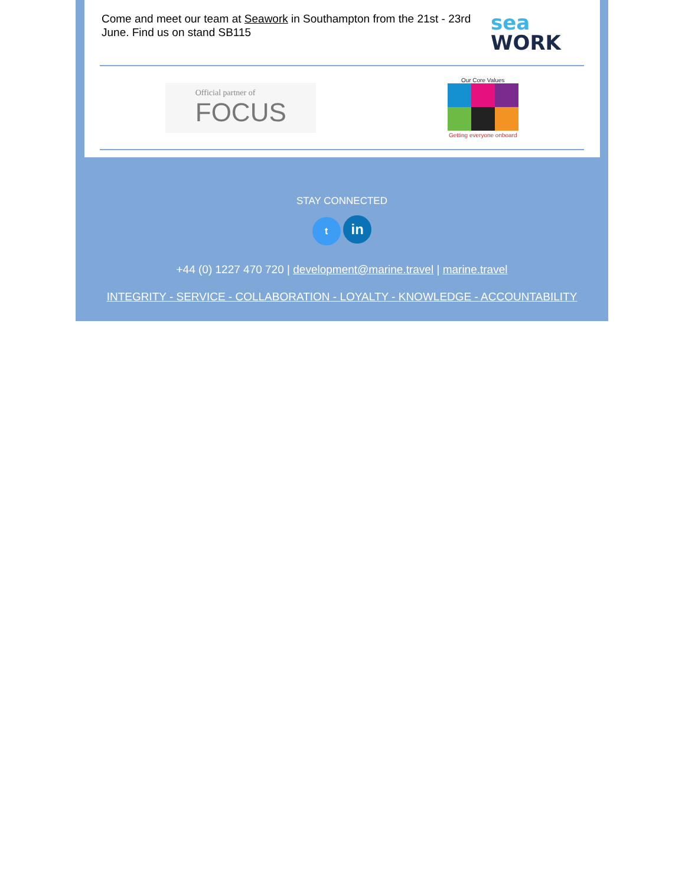Come and meet our team at Seawork in Southampton from the 21st - 23rd June. Find us on stand SB115
sea
WORK
Official partner of
FOCUS
Our Core Values
Getting everyone onboard
STAY CONNECTED
t in
+44 (0) 1227 470 720 | development@marine.travel | marine.travel
INTEGRITY - SERVICE - COLLABORATION - LOYALTY - KNOWLEDGE - ACCOUNTABILITY